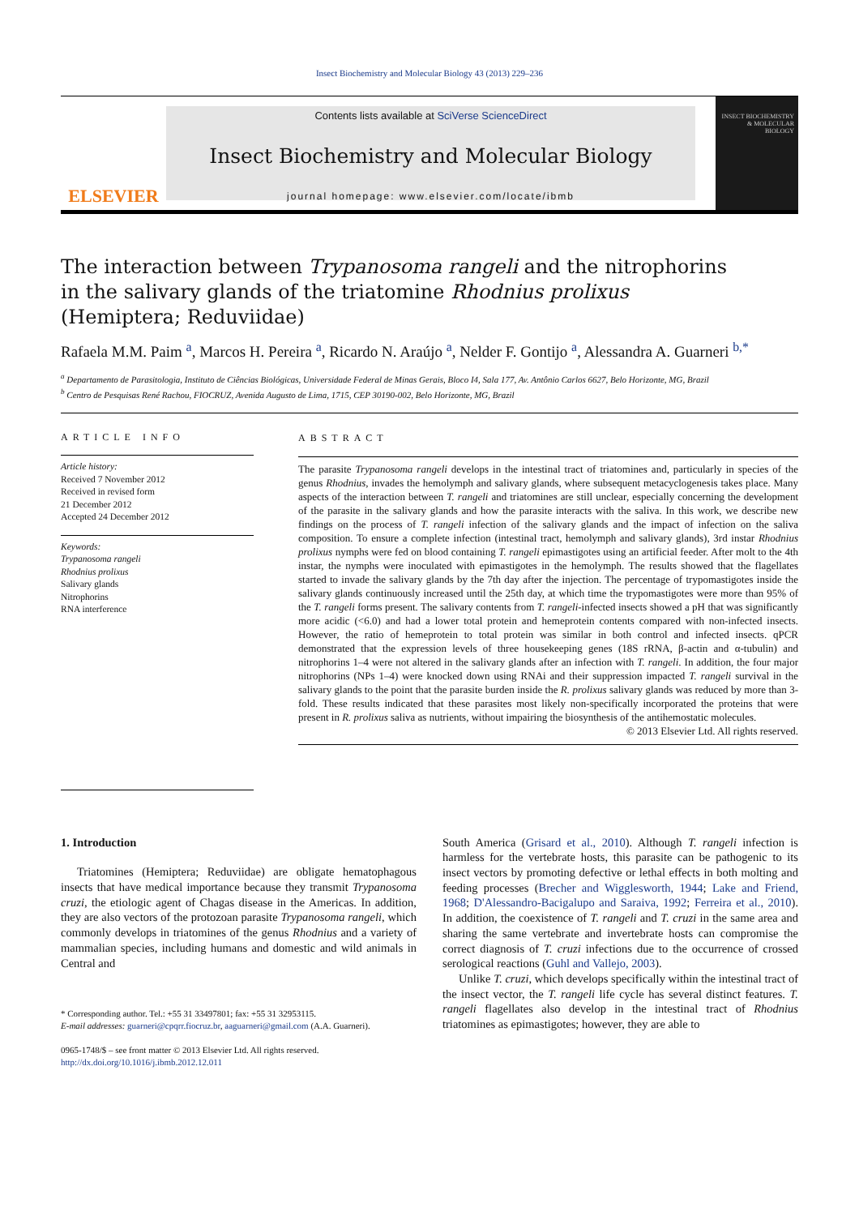Insect Biochemistry and Molecular Biology 43 (2013) 229–236
ELSEVIER
Contents lists available at SciVerse ScienceDirect
Insect Biochemistry and Molecular Biology
journal homepage: www.elsevier.com/locate/ibmb
INSECT BIOCHEMISTRY & MOLECULAR BIOLOGY
The interaction between Trypanosoma rangeli and the nitrophorins
in the salivary glands of the triatomine Rhodnius prolixus
(Hemiptera; Reduviidae)
Rafaela M.M. Paim <sup>a</sup>, Marcos H. Pereira <sup>a</sup>, Ricardo N. Araújo <sup>a</sup>, Nelder F. Gontijo <sup>a</sup>, Alessandra A. Guarneri <sup>b,*</sup>
<sup>a</sup> Departamento de Parasitologia, Instituto de Ciências Biológicas, Universidade Federal de Minas Gerais, Bloco I4, Sala 177, Av. Antônio Carlos 6627, Belo Horizonte, MG, Brazil
<sup>b</sup> Centro de Pesquisas René Rachou, FIOCRUZ, Avenida Augusto de Lima, 1715, CEP 30190-002, Belo Horizonte, MG, Brazil
ARTICLE INFO
Article history:
Received 7 November 2012
Received in revised form
21 December 2012
Accepted 24 December 2012
Keywords:
Trypanosoma rangeli
Rhodnius prolixus
Salivary glands
Nitrophorins
RNA interference
ABSTRACT
The parasite Trypanosoma rangeli develops in the intestinal tract of triatomines and, particularly in species of the genus Rhodnius, invades the hemolymph and salivary glands, where subsequent metacyclogenesis takes place. Many aspects of the interaction between T. rangeli and triatomines are still unclear, especially concerning the development of the parasite in the salivary glands and how the parasite interacts with the saliva. In this work, we describe new findings on the process of T. rangeli infection of the salivary glands and the impact of infection on the saliva composition. To ensure a complete infection (intestinal tract, hemolymph and salivary glands), 3rd instar Rhodnius prolixus nymphs were fed on blood containing T. rangeli epimastigotes using an artificial feeder. After molt to the 4th instar, the nymphs were inoculated with epimastigotes in the hemolymph. The results showed that the flagellates started to invade the salivary glands by the 7th day after the injection. The percentage of trypomastigotes inside the salivary glands continuously increased until the 25th day, at which time the trypomastigotes were more than 95% of the T. rangeli forms present. The salivary contents from T. rangeli-infected insects showed a pH that was significantly more acidic (<6.0) and had a lower total protein and hemeprotein contents compared with non-infected insects. However, the ratio of hemeprotein to total protein was similar in both control and infected insects. qPCR demonstrated that the expression levels of three housekeeping genes (18S rRNA, β-actin and α-tubulin) and nitrophorins 1–4 were not altered in the salivary glands after an infection with T. rangeli. In addition, the four major nitrophorins (NPs 1–4) were knocked down using RNAi and their suppression impacted T. rangeli survival in the salivary glands to the point that the parasite burden inside the R. prolixus salivary glands was reduced by more than 3-fold. These results indicated that these parasites most likely non-specifically incorporated the proteins that were present in R. prolixus saliva as nutrients, without impairing the biosynthesis of the antihemostatic molecules.
© 2013 Elsevier Ltd. All rights reserved.
1. Introduction
Triatomines (Hemiptera; Reduviidae) are obligate hematophagous insects that have medical importance because they transmit Trypanosoma cruzi, the etiologic agent of Chagas disease in the Americas. In addition, they are also vectors of the protozoan parasite Trypanosoma rangeli, which commonly develops in triatomines of the genus Rhodnius and a variety of mammalian species, including humans and domestic and wild animals in Central and
* Corresponding author. Tel.: +55 31 33497801; fax: +55 31 32953115.
E-mail addresses: guarneri@cpqrr.fiocruz.br, aaguarneri@gmail.com (A.A. Guarneri).
0965-1748/$ – see front matter © 2013 Elsevier Ltd. All rights reserved.
http://dx.doi.org/10.1016/j.ibmb.2012.12.011
South America (Grisard et al., 2010). Although T. rangeli infection is harmless for the vertebrate hosts, this parasite can be pathogenic to its insect vectors by promoting defective or lethal effects in both molting and feeding processes (Brecher and Wigglesworth, 1944; Lake and Friend, 1968; D'Alessandro-Bacigalupo and Saraiva, 1992; Ferreira et al., 2010). In addition, the coexistence of T. rangeli and T. cruzi in the same area and sharing the same vertebrate and invertebrate hosts can compromise the correct diagnosis of T. cruzi infections due to the occurrence of crossed serological reactions (Guhl and Vallejo, 2003).
Unlike T. cruzi, which develops specifically within the intestinal tract of the insect vector, the T. rangeli life cycle has several distinct features. T. rangeli flagellates also develop in the intestinal tract of Rhodnius triatomines as epimastigotes; however, they are able to